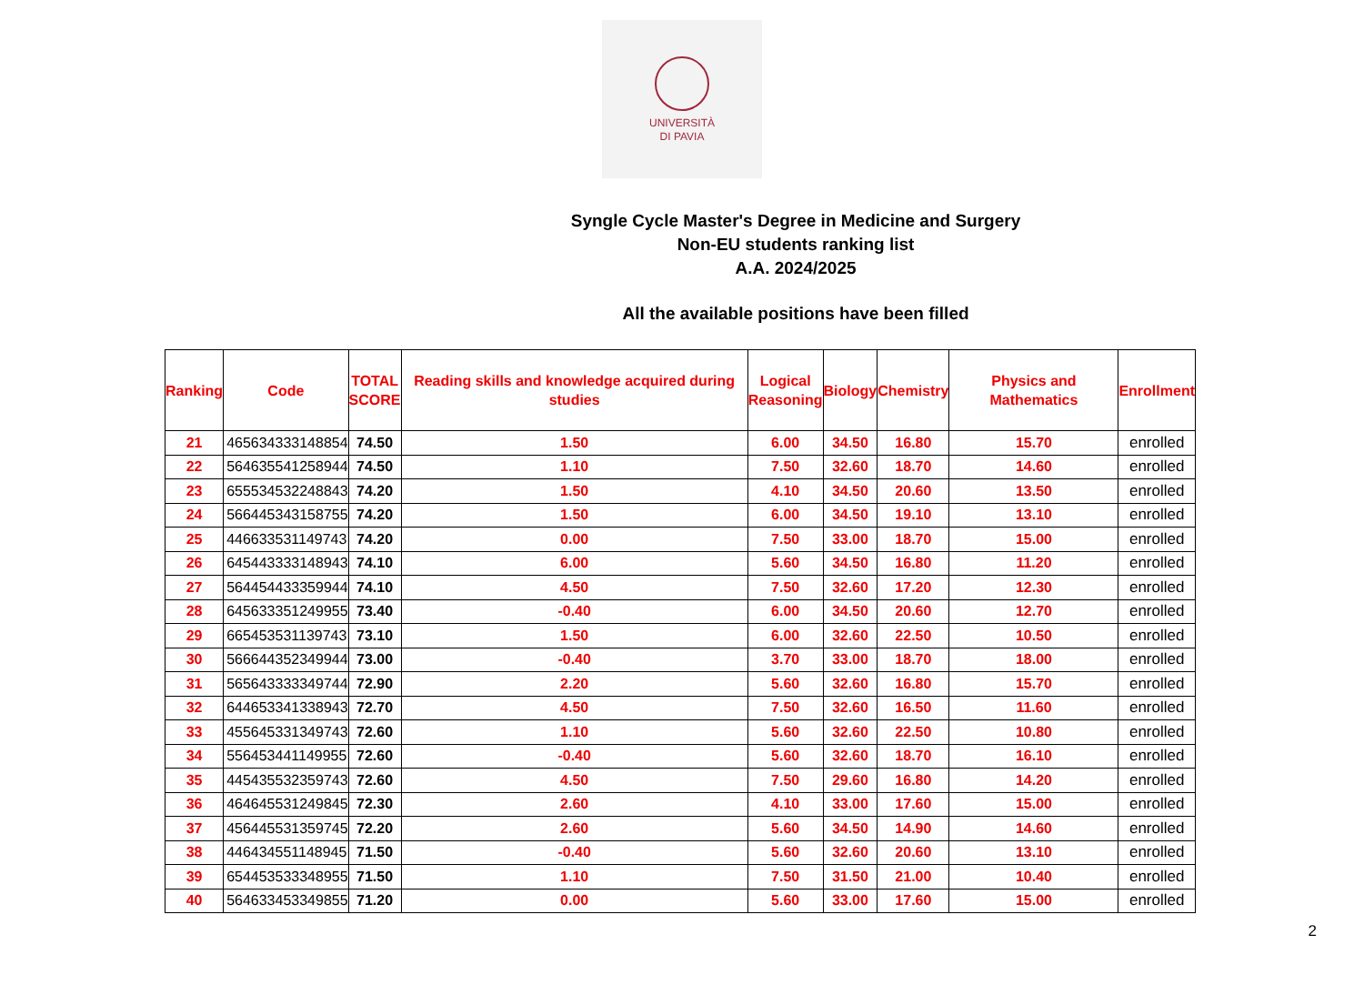UNIVERSITÀ
DI PAVIA
Syngle Cycle Master's Degree in Medicine and Surgery
Non-EU students ranking list
A.A. 2024/2025
All the available positions have been filled
| Ranking | Code | TOTAL SCORE | Reading skills and knowledge acquired during studies | Logical Reasoning | Biology | Chemistry | Physics and Mathematics | Enrollment |
| --- | --- | --- | --- | --- | --- | --- | --- | --- |
| 21 | 465634333148854 | 74.50 | 1.50 | 6.00 | 34.50 | 16.80 | 15.70 | enrolled |
| 22 | 564635541258944 | 74.50 | 1.10 | 7.50 | 32.60 | 18.70 | 14.60 | enrolled |
| 23 | 655534532248843 | 74.20 | 1.50 | 4.10 | 34.50 | 20.60 | 13.50 | enrolled |
| 24 | 566445343158755 | 74.20 | 1.50 | 6.00 | 34.50 | 19.10 | 13.10 | enrolled |
| 25 | 446633531149743 | 74.20 | 0.00 | 7.50 | 33.00 | 18.70 | 15.00 | enrolled |
| 26 | 645443333148943 | 74.10 | 6.00 | 5.60 | 34.50 | 16.80 | 11.20 | enrolled |
| 27 | 564454433359944 | 74.10 | 4.50 | 7.50 | 32.60 | 17.20 | 12.30 | enrolled |
| 28 | 645633351249955 | 73.40 | -0.40 | 6.00 | 34.50 | 20.60 | 12.70 | enrolled |
| 29 | 665453531139743 | 73.10 | 1.50 | 6.00 | 32.60 | 22.50 | 10.50 | enrolled |
| 30 | 566644352349944 | 73.00 | -0.40 | 3.70 | 33.00 | 18.70 | 18.00 | enrolled |
| 31 | 565643333349744 | 72.90 | 2.20 | 5.60 | 32.60 | 16.80 | 15.70 | enrolled |
| 32 | 644653341338943 | 72.70 | 4.50 | 7.50 | 32.60 | 16.50 | 11.60 | enrolled |
| 33 | 455645331349743 | 72.60 | 1.10 | 5.60 | 32.60 | 22.50 | 10.80 | enrolled |
| 34 | 556453441149955 | 72.60 | -0.40 | 5.60 | 32.60 | 18.70 | 16.10 | enrolled |
| 35 | 445435532359743 | 72.60 | 4.50 | 7.50 | 29.60 | 16.80 | 14.20 | enrolled |
| 36 | 464645531249845 | 72.30 | 2.60 | 4.10 | 33.00 | 17.60 | 15.00 | enrolled |
| 37 | 456445531359745 | 72.20 | 2.60 | 5.60 | 34.50 | 14.90 | 14.60 | enrolled |
| 38 | 446434551148945 | 71.50 | -0.40 | 5.60 | 32.60 | 20.60 | 13.10 | enrolled |
| 39 | 654453533348955 | 71.50 | 1.10 | 7.50 | 31.50 | 21.00 | 10.40 | enrolled |
| 40 | 564633453349855 | 71.20 | 0.00 | 5.60 | 33.00 | 17.60 | 15.00 | enrolled |
2